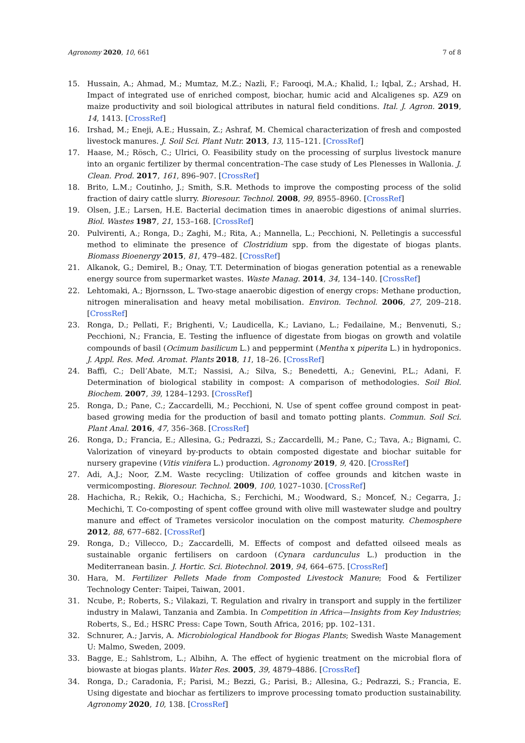Agronomy 2020, 10, 661 7 of 8
15. Hussain, A.; Ahmad, M.; Mumtaz, M.Z.; Nazli, F.; Farooqi, M.A.; Khalid, I.; Iqbal, Z.; Arshad, H. Impact of integrated use of enriched compost, biochar, humic acid and Alcaligenes sp. AZ9 on maize productivity and soil biological attributes in natural field conditions. Ital. J. Agron. 2019, 14, 1413. [CrossRef]
16. Irshad, M.; Eneji, A.E.; Hussain, Z.; Ashraf, M. Chemical characterization of fresh and composted livestock manures. J. Soil Sci. Plant Nutr. 2013, 13, 115–121. [CrossRef]
17. Haase, M.; Rösch, C.; Ulrici, O. Feasibility study on the processing of surplus livestock manure into an organic fertilizer by thermal concentration–The case study of Les Plenesses in Wallonia. J. Clean. Prod. 2017, 161, 896–907. [CrossRef]
18. Brito, L.M.; Coutinho, J.; Smith, S.R. Methods to improve the composting process of the solid fraction of dairy cattle slurry. Bioresour. Technol. 2008, 99, 8955–8960. [CrossRef]
19. Olsen, J.E.; Larsen, H.E. Bacterial decimation times in anaerobic digestions of animal slurries. Biol. Wastes 1987, 21, 153–168. [CrossRef]
20. Pulvirenti, A.; Ronga, D.; Zaghi, M.; Rita, A.; Mannella, L.; Pecchioni, N. Pelletingis a successful method to eliminate the presence of Clostridium spp. from the digestate of biogas plants. Biomass Bioenergy 2015, 81, 479–482. [CrossRef]
21. Alkanok, G.; Demirel, B.; Onay, T.T. Determination of biogas generation potential as a renewable energy source from supermarket wastes. Waste Manag. 2014, 34, 134–140. [CrossRef]
22. Lehtomaki, A.; Bjornsson, L. Two-stage anaerobic digestion of energy crops: Methane production, nitrogen mineralisation and heavy metal mobilisation. Environ. Technol. 2006, 27, 209–218. [CrossRef]
23. Ronga, D.; Pellati, F.; Brighenti, V.; Laudicella, K.; Laviano, L.; Fedailaine, M.; Benvenuti, S.; Pecchioni, N.; Francia, E. Testing the influence of digestate from biogas on growth and volatile compounds of basil (Ocimum basilicum L.) and peppermint (Mentha x piperita L.) in hydroponics. J. Appl. Res. Med. Aromat. Plants 2018, 11, 18–26. [CrossRef]
24. Baffi, C.; Dell’Abate, M.T.; Nassisi, A.; Silva, S.; Benedetti, A.; Genevini, P.L.; Adani, F. Determination of biological stability in compost: A comparison of methodologies. Soil Biol. Biochem. 2007, 39, 1284–1293. [CrossRef]
25. Ronga, D.; Pane, C.; Zaccardelli, M.; Pecchioni, N. Use of spent coffee ground compost in peat-based growing media for the production of basil and tomato potting plants. Commun. Soil Sci. Plant Anal. 2016, 47, 356–368. [CrossRef]
26. Ronga, D.; Francia, E.; Allesina, G.; Pedrazzi, S.; Zaccardelli, M.; Pane, C.; Tava, A.; Bignami, C. Valorization of vineyard by-products to obtain composted digestate and biochar suitable for nursery grapevine (Vitis vinifera L.) production. Agronomy 2019, 9, 420. [CrossRef]
27. Adi, A.J.; Noor, Z.M. Waste recycling: Utilization of coffee grounds and kitchen waste in vermicomposting. Bioresour. Technol. 2009, 100, 1027–1030. [CrossRef]
28. Hachicha, R.; Rekik, O.; Hachicha, S.; Ferchichi, M.; Woodward, S.; Moncef, N.; Cegarra, J.; Mechichi, T. Co-composting of spent coffee ground with olive mill wastewater sludge and poultry manure and effect of Trametes versicolor inoculation on the compost maturity. Chemosphere 2012, 88, 677–682. [CrossRef]
29. Ronga, D.; Villecco, D.; Zaccardelli, M. Effects of compost and defatted oilseed meals as sustainable organic fertilisers on cardoon (Cynara cardunculus L.) production in the Mediterranean basin. J. Hortic. Sci. Biotechnol. 2019, 94, 664–675. [CrossRef]
30. Hara, M. Fertilizer Pellets Made from Composted Livestock Manure; Food & Fertilizer Technology Center: Taipei, Taiwan, 2001.
31. Ncube, P.; Roberts, S.; Vilakazi, T. Regulation and rivalry in transport and supply in the fertilizer industry in Malawi, Tanzania and Zambia. In Competition in Africa—Insights from Key Industries; Roberts, S., Ed.; HSRC Press: Cape Town, South Africa, 2016; pp. 102–131.
32. Schnurer, A.; Jarvis, A. Microbiological Handbook for Biogas Plants; Swedish Waste Management U: Malmo, Sweden, 2009.
33. Bagge, E.; Sahlstrom, L.; Albihn, A. The effect of hygienic treatment on the microbial flora of biowaste at biogas plants. Water Res. 2005, 39, 4879–4886. [CrossRef]
34. Ronga, D.; Caradonia, F.; Parisi, M.; Bezzi, G.; Parisi, B.; Allesina, G.; Pedrazzi, S.; Francia, E. Using digestate and biochar as fertilizers to improve processing tomato production sustainability. Agronomy 2020, 10, 138. [CrossRef]